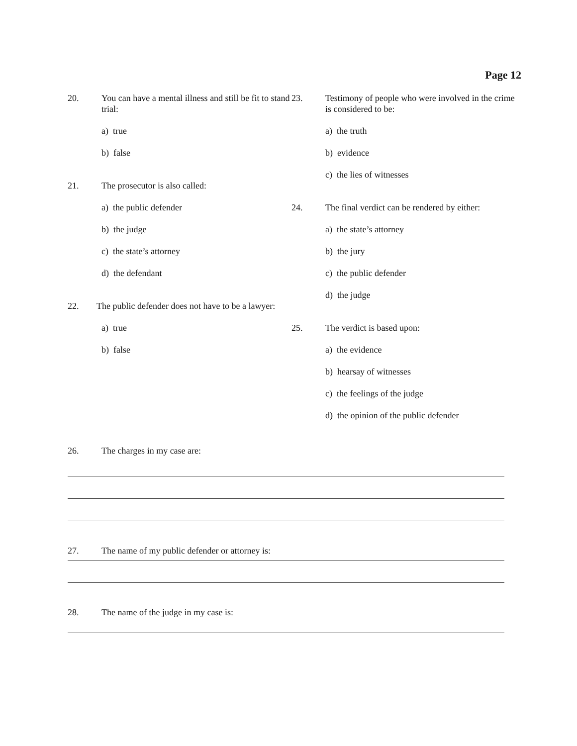Page 12
20. You can have a mental illness and still be fit to stand trial:
a) true
b) false
21. The prosecutor is also called:
a) the public defender
b) the judge
c) the state’s attorney
d) the defendant
22. The public defender does not have to be a lawyer:
a) true
b) false
23. Testimony of people who were involved in the crime is considered to be:
a) the truth
b) evidence
c) the lies of witnesses
24. The final verdict can be rendered by either:
a) the state’s attorney
b) the jury
c) the public defender
d) the judge
25. The verdict is based upon:
a) the evidence
b) hearsay of witnesses
c) the feelings of the judge
d) the opinion of the public defender
26. The charges in my case are:
27. The name of my public defender or attorney is:
28. The name of the judge in my case is: